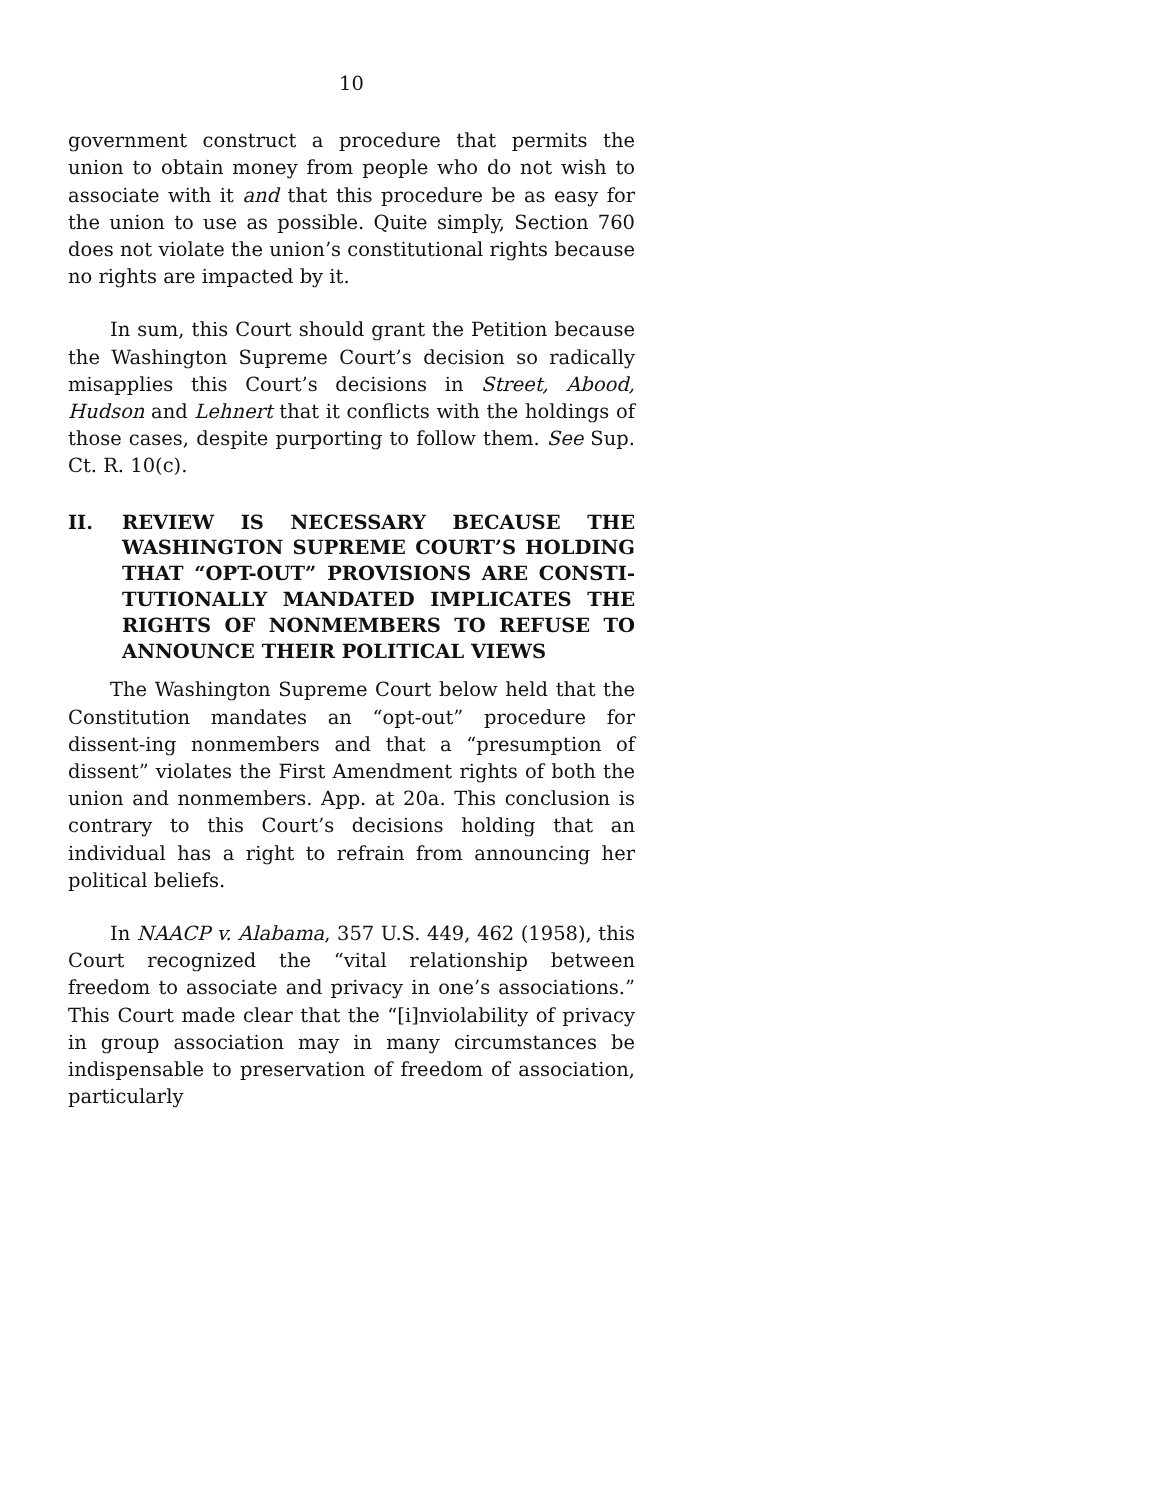10
government construct a procedure that permits the union to obtain money from people who do not wish to associate with it and that this procedure be as easy for the union to use as possible. Quite simply, Section 760 does not violate the union’s constitutional rights because no rights are impacted by it.
In sum, this Court should grant the Petition because the Washington Supreme Court’s decision so radically misapplies this Court’s decisions in Street, Abood, Hudson and Lehnert that it conflicts with the holdings of those cases, despite purporting to follow them. See Sup. Ct. R. 10(c).
II. REVIEW IS NECESSARY BECAUSE THE WASHINGTON SUPREME COURT’S HOLDING THAT “OPT-OUT” PROVISIONS ARE CONSTI-TUTIONALLY MANDATED IMPLICATES THE RIGHTS OF NONMEMBERS TO REFUSE TO ANNOUNCE THEIR POLITICAL VIEWS
The Washington Supreme Court below held that the Constitution mandates an “opt-out” procedure for dissent-ing nonmembers and that a “presumption of dissent” violates the First Amendment rights of both the union and nonmembers. App. at 20a. This conclusion is contrary to this Court’s decisions holding that an individual has a right to refrain from announcing her political beliefs.
In NAACP v. Alabama, 357 U.S. 449, 462 (1958), this Court recognized the “vital relationship between freedom to associate and privacy in one’s associations.” This Court made clear that the “[i]nviolability of privacy in group association may in many circumstances be indispensable to preservation of freedom of association, particularly